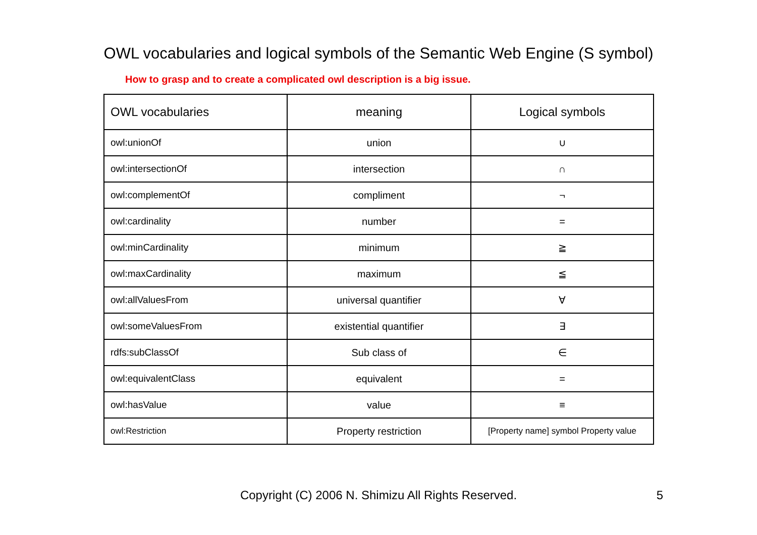OWL vocabularies and logical symbols of the Semantic Web Engine (S symbol)
How to grasp and to create a complicated owl description is a big issue.
| OWL vocabularies | meaning | Logical symbols |
| --- | --- | --- |
| owl:unionOf | union | ∪ |
| owl:intersectionOf | intersection | ∩ |
| owl:complementOf | compliment | ¬ |
| owl:cardinality | number | = |
| owl:minCardinality | minimum | ≧ |
| owl:maxCardinality | maximum | ≦ |
| owl:allValuesFrom | universal quantifier | ∀ |
| owl:someValuesFrom | existential quantifier | ∃ |
| rdfs:subClassOf | Sub class of | ∈ |
| owl:equivalentClass | equivalent | = |
| owl:hasValue | value | ≡ |
| owl:Restriction | Property restriction | [Property name] symbol Property value |
Copyright (C) 2006 N. Shimizu All Rights Reserved. 5